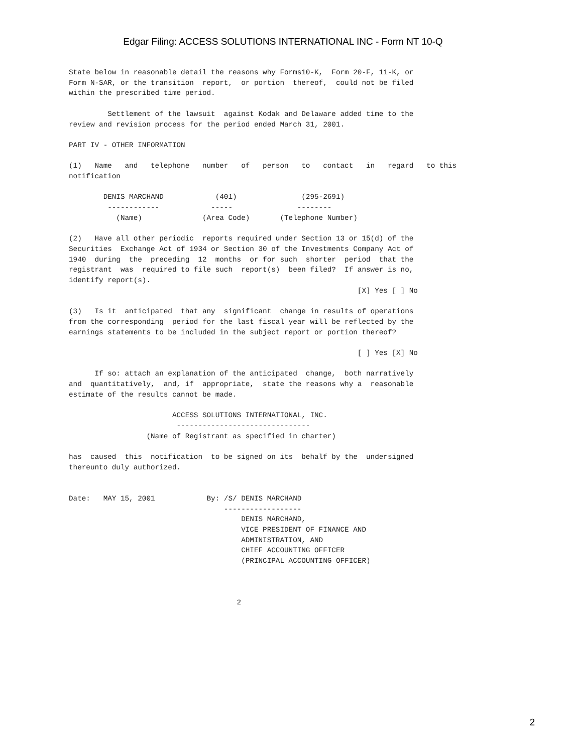Edgar Filing: ACCESS SOLUTIONS INTERNATIONAL INC - Form NT 10-Q
State below in reasonable detail the reasons why Forms10-K,  Form 20-F, 11-K, or
Form N-SAR, or the transition  report,  or portion  thereof,  could not be filed
within the prescribed time period.

         Settlement of the lawsuit  against Kodak and Delaware added time to the
review and revision process for the period ended March 31, 2001.

PART IV - OTHER INFORMATION

(1)   Name   and   telephone   number   of   person   to   contact   in   regard   to this
notification

        DENIS MARCHAND            (401)               (295-2691)
         ------------            -----               --------
           (Name)              (Area Code)       (Telephone Number)

(2)   Have all other periodic  reports required under Section 13 or 15(d) of the
Securities  Exchange Act of 1934 or Section 30 of the Investments Company Act of
1940  during  the  preceding  12  months  or for such  shorter  period  that the
registrant  was  required to file such  report(s)  been filed?  If answer is no,
identify report(s).
                                                                   [X] Yes [ ] No

(3)   Is it  anticipated  that any  significant  change in results of operations
from the corresponding  period for the last fiscal year will be reflected by the
earnings statements to be included in the subject report or portion thereof?

                                                                   [ ] Yes [X] No

      If so: attach an explanation of the anticipated  change,  both narratively
and  quantitatively,  and, if  appropriate,  state the reasons why a  reasonable
estimate of the results cannot be made.

                        ACCESS SOLUTIONS INTERNATIONAL, INC.
                         -------------------------------
                  (Name of Registrant as specified in charter)

has  caused  this  notification  to be signed on its  behalf by the  undersigned
thereunto duly authorized.


Date:   MAY 15, 2001            By: /S/ DENIS MARCHAND
                                    ------------------
                                        DENIS MARCHAND,
                                        VICE PRESIDENT OF FINANCE AND
                                        ADMINISTRATION, AND
                                        CHIEF ACCOUNTING OFFICER
                                        (PRINCIPAL ACCOUNTING OFFICER)



                                       2
2